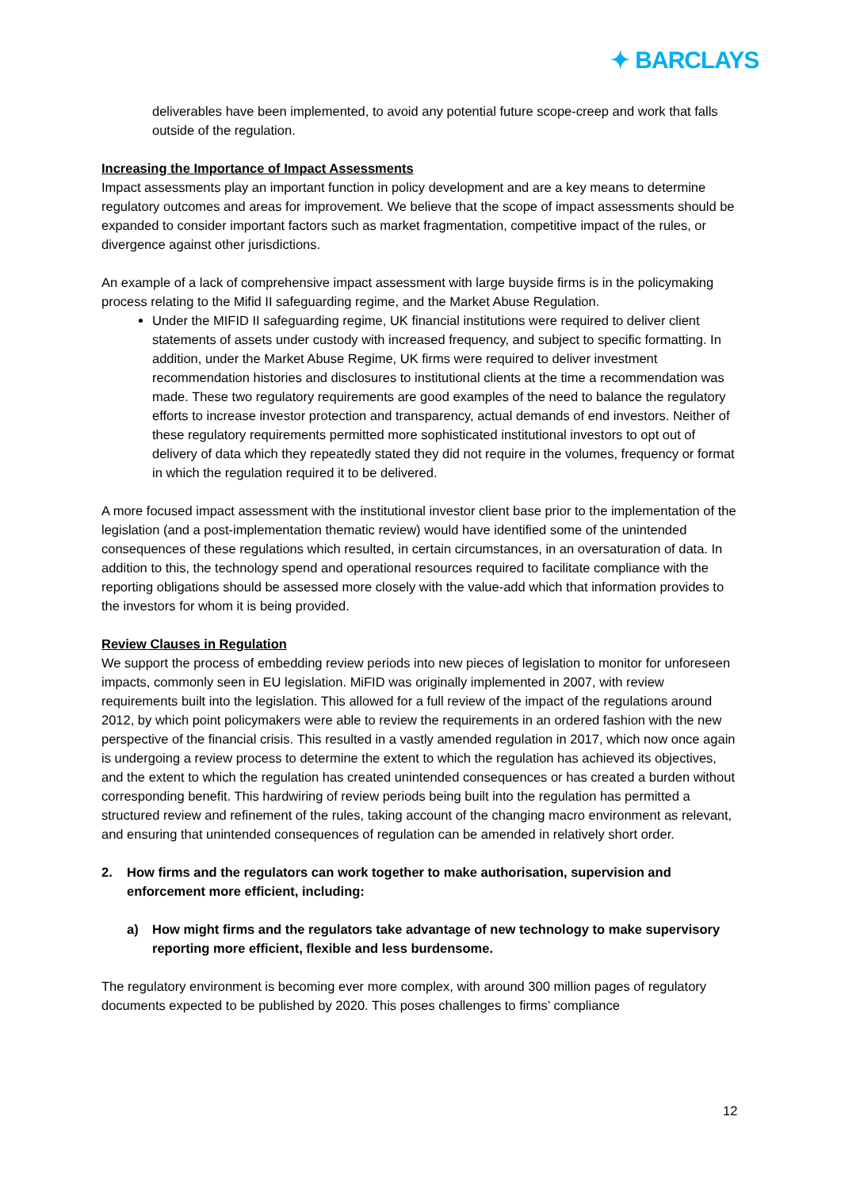✦ BARCLAYS
deliverables have been implemented, to avoid any potential future scope-creep and work that falls outside of the regulation.
Increasing the Importance of Impact Assessments
Impact assessments play an important function in policy development and are a key means to determine regulatory outcomes and areas for improvement. We believe that the scope of impact assessments should be expanded to consider important factors such as market fragmentation, competitive impact of the rules, or divergence against other jurisdictions.
An example of a lack of comprehensive impact assessment with large buyside firms is in the policymaking process relating to the Mifid II safeguarding regime, and the Market Abuse Regulation.
Under the MIFID II safeguarding regime, UK financial institutions were required to deliver client statements of assets under custody with increased frequency, and subject to specific formatting. In addition, under the Market Abuse Regime, UK firms were required to deliver investment recommendation histories and disclosures to institutional clients at the time a recommendation was made. These two regulatory requirements are good examples of the need to balance the regulatory efforts to increase investor protection and transparency, actual demands of end investors. Neither of these regulatory requirements permitted more sophisticated institutional investors to opt out of delivery of data which they repeatedly stated they did not require in the volumes, frequency or format in which the regulation required it to be delivered.
A more focused impact assessment with the institutional investor client base prior to the implementation of the legislation (and a post-implementation thematic review) would have identified some of the unintended consequences of these regulations which resulted, in certain circumstances, in an oversaturation of data. In addition to this, the technology spend and operational resources required to facilitate compliance with the reporting obligations should be assessed more closely with the value-add which that information provides to the investors for whom it is being provided.
Review Clauses in Regulation
We support the process of embedding review periods into new pieces of legislation to monitor for unforeseen impacts, commonly seen in EU legislation. MiFID was originally implemented in 2007, with review requirements built into the legislation. This allowed for a full review of the impact of the regulations around 2012, by which point policymakers were able to review the requirements in an ordered fashion with the new perspective of the financial crisis. This resulted in a vastly amended regulation in 2017, which now once again is undergoing a review process to determine the extent to which the regulation has achieved its objectives, and the extent to which the regulation has created unintended consequences or has created a burden without corresponding benefit. This hardwiring of review periods being built into the regulation has permitted a structured review and refinement of the rules, taking account of the changing macro environment as relevant, and ensuring that unintended consequences of regulation can be amended in relatively short order.
2. How firms and the regulators can work together to make authorisation, supervision and enforcement more efficient, including:
a) How might firms and the regulators take advantage of new technology to make supervisory reporting more efficient, flexible and less burdensome.
The regulatory environment is becoming ever more complex, with around 300 million pages of regulatory documents expected to be published by 2020. This poses challenges to firms’ compliance
12